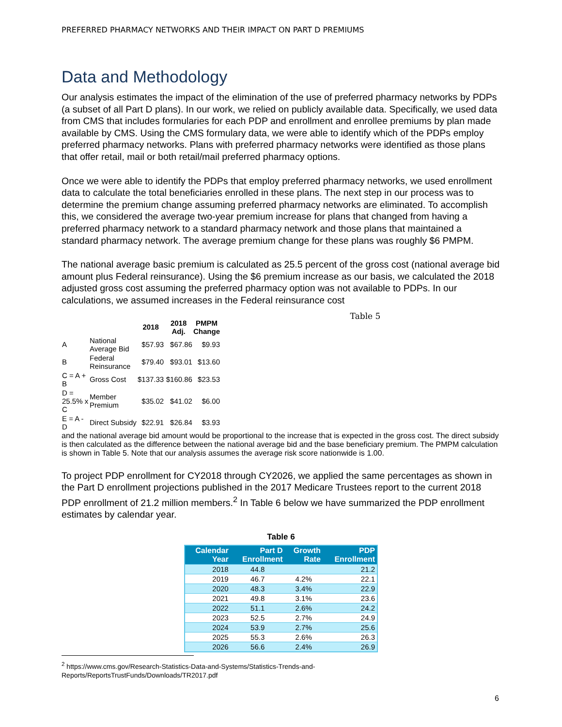PREFERRED PHARMACY NETWORKS AND THEIR IMPACT ON PART D PREMIUMS
Data and Methodology
Our analysis estimates the impact of the elimination of the use of preferred pharmacy networks by PDPs (a subset of all Part D plans). In our work, we relied on publicly available data. Specifically, we used data from CMS that includes formularies for each PDP and enrollment and enrollee premiums by plan made available by CMS. Using the CMS formulary data, we were able to identify which of the PDPs employ preferred pharmacy networks. Plans with preferred pharmacy networks were identified as those plans that offer retail, mail or both retail/mail preferred pharmacy options.
Once we were able to identify the PDPs that employ preferred pharmacy networks, we used enrollment data to calculate the total beneficiaries enrolled in these plans. The next step in our process was to determine the premium change assuming preferred pharmacy networks are eliminated. To accomplish this, we considered the average two-year premium increase for plans that changed from having a preferred pharmacy network to a standard pharmacy network and those plans that maintained a standard pharmacy network. The average premium change for these plans was roughly $6 PMPM.
The national average basic premium is calculated as 25.5 percent of the gross cost (national average bid amount plus Federal reinsurance). Using the $6 premium increase as our basis, we calculated the 2018 adjusted gross cost assuming the preferred pharmacy option was not available to PDPs. In our calculations, we assumed increases in the Federal reinsurance cost Table 5
| | | 2018 | 2018 Adj. | PMPM Change |
| --- | --- | --- | --- | --- |
| A | National Average Bid | $57.93 | $67.86 | $9.93 |
| B | Federal Reinsurance | $79.40 | $93.01 | $13.60 |
| C = A + B | Gross Cost | $137.33 | $160.86 | $23.53 |
| D = 25.5% x C | Member Premium | $35.02 | $41.02 | $6.00 |
| E = A - D | Direct Subsidy | $22.91 | $26.84 | $3.93 |
and the national average bid amount would be proportional to the increase that is expected in the gross cost. The direct subsidy is then calculated as the difference between the national average bid and the base beneficiary premium. The PMPM calculation is shown in Table 5. Note that our analysis assumes the average risk score nationwide is 1.00.
To project PDP enrollment for CY2018 through CY2026, we applied the same percentages as shown in the Part D enrollment projections published in the 2017 Medicare Trustees report to the current 2018 PDP enrollment of 21.2 million members.<sup>2</sup> In Table 6 below we have summarized the PDP enrollment estimates by calendar year.
Table 6
| Calendar Year | Part D Enrollment | Growth Rate | PDP Enrollment |
| --- | --- | --- | --- |
| 2018 | 44.8 | | 21.2 |
| 2019 | 46.7 | 4.2% | 22.1 |
| 2020 | 48.3 | 3.4% | 22.9 |
| 2021 | 49.8 | 3.1% | 23.6 |
| 2022 | 51.1 | 2.6% | 24.2 |
| 2023 | 52.5 | 2.7% | 24.9 |
| 2024 | 53.9 | 2.7% | 25.6 |
| 2025 | 55.3 | 2.6% | 26.3 |
| 2026 | 56.6 | 2.4% | 26.9 |
<sup>2</sup> https://www.cms.gov/Research-Statistics-Data-and-Systems/Statistics-Trends-and-Reports/ReportsTrustFunds/Downloads/TR2017.pdf
6